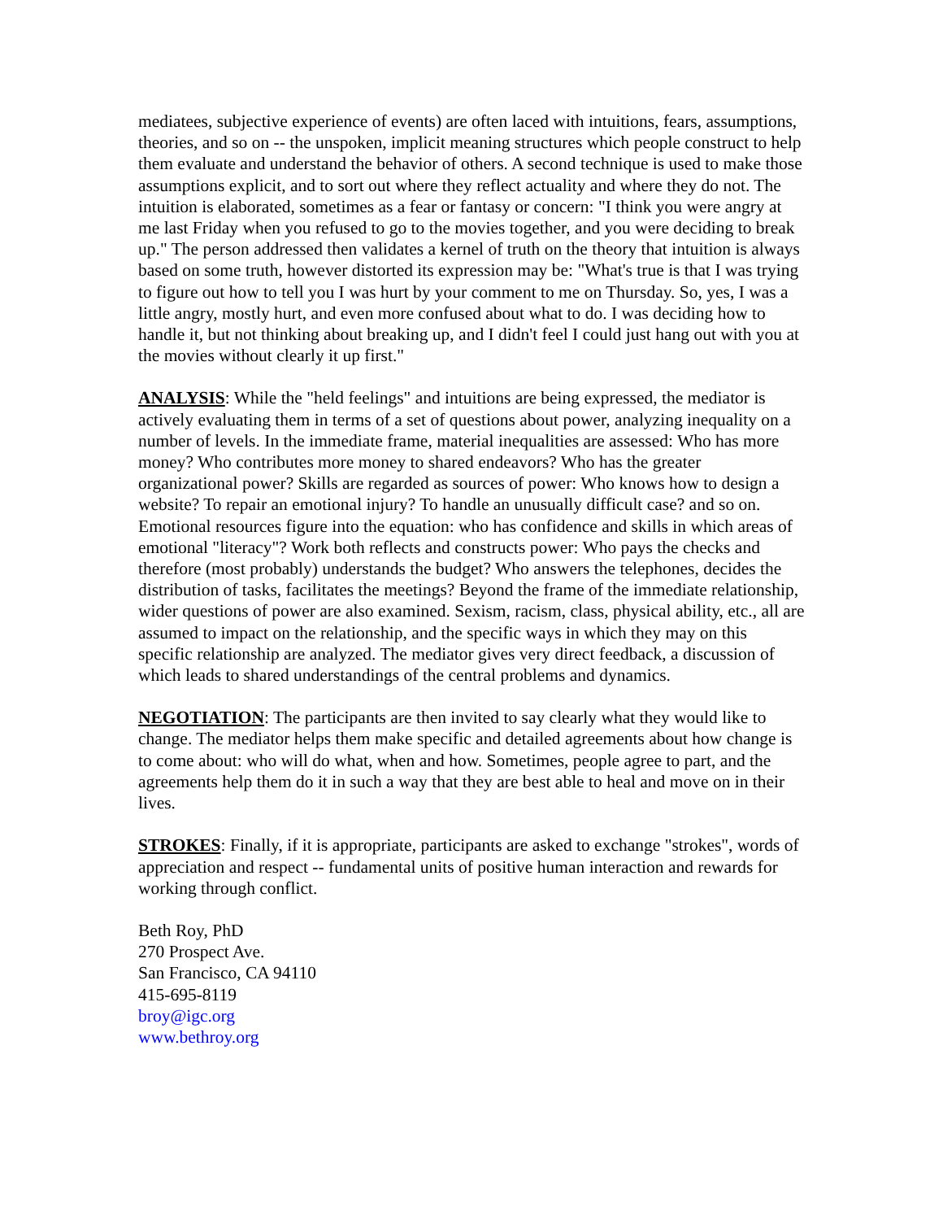mediatees, subjective experience of events) are often laced with intuitions, fears, assumptions, theories, and so on -- the unspoken, implicit meaning structures which people construct to help them evaluate and understand the behavior of others. A second technique is used to make those assumptions explicit, and to sort out where they reflect actuality and where they do not. The intuition is elaborated, sometimes as a fear or fantasy or concern: "I think you were angry at me last Friday when you refused to go to the movies together, and you were deciding to break up." The person addressed then validates a kernel of truth on the theory that intuition is always based on some truth, however distorted its expression may be: "What's true is that I was trying to figure out how to tell you I was hurt by your comment to me on Thursday. So, yes, I was a little angry, mostly hurt, and even more confused about what to do. I was deciding how to handle it, but not thinking about breaking up, and I didn't feel I could just hang out with you at the movies without clearly it up first."
ANALYSIS: While the "held feelings" and intuitions are being expressed, the mediator is actively evaluating them in terms of a set of questions about power, analyzing inequality on a number of levels. In the immediate frame, material inequalities are assessed: Who has more money? Who contributes more money to shared endeavors? Who has the greater organizational power? Skills are regarded as sources of power: Who knows how to design a website? To repair an emotional injury? To handle an unusually difficult case? and so on. Emotional resources figure into the equation: who has confidence and skills in which areas of emotional "literacy"? Work both reflects and constructs power: Who pays the checks and therefore (most probably) understands the budget? Who answers the telephones, decides the distribution of tasks, facilitates the meetings? Beyond the frame of the immediate relationship, wider questions of power are also examined. Sexism, racism, class, physical ability, etc., all are assumed to impact on the relationship, and the specific ways in which they may on this specific relationship are analyzed. The mediator gives very direct feedback, a discussion of which leads to shared understandings of the central problems and dynamics.
NEGOTIATION: The participants are then invited to say clearly what they would like to change. The mediator helps them make specific and detailed agreements about how change is to come about: who will do what, when and how. Sometimes, people agree to part, and the agreements help them do it in such a way that they are best able to heal and move on in their lives.
STROKES: Finally, if it is appropriate, participants are asked to exchange "strokes", words of appreciation and respect -- fundamental units of positive human interaction and rewards for working through conflict.
Beth Roy, PhD
270 Prospect Ave.
San Francisco, CA 94110
415-695-8119
broy@igc.org
www.bethroy.org